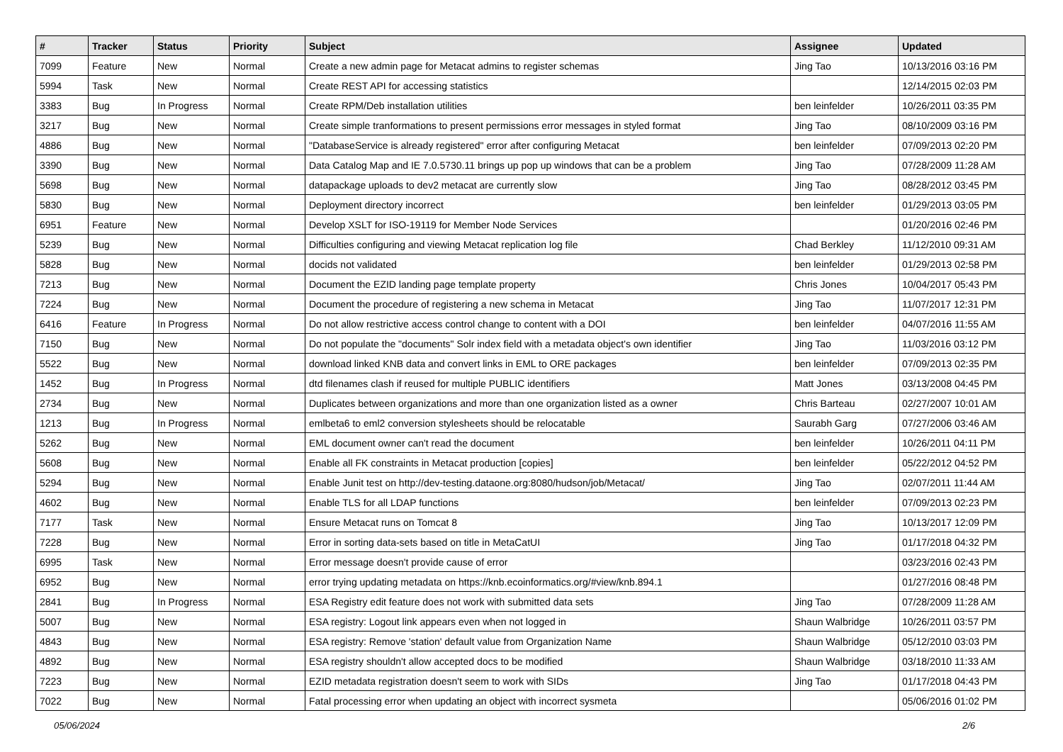| # | Tracker | Status | Priority | Subject | Assignee | Updated |
| --- | --- | --- | --- | --- | --- | --- |
| 7099 | Feature | New | Normal | Create a new admin page for Metacat admins to register schemas | Jing Tao | 10/13/2016 03:16 PM |
| 5994 | Task | New | Normal | Create REST API for accessing statistics | | 12/14/2015 02:03 PM |
| 3383 | Bug | In Progress | Normal | Create RPM/Deb installation utilities | ben leinfelder | 10/26/2011 03:35 PM |
| 3217 | Bug | New | Normal | Create simple tranformations to present permissions error messages in styled format | Jing Tao | 08/10/2009 03:16 PM |
| 4886 | Bug | New | Normal | "DatabaseService is already registered" error after configuring Metacat | ben leinfelder | 07/09/2013 02:20 PM |
| 3390 | Bug | New | Normal | Data Catalog Map and IE 7.0.5730.11 brings up pop up windows that can be a problem | Jing Tao | 07/28/2009 11:28 AM |
| 5698 | Bug | New | Normal | datapackage uploads to dev2 metacat are currently slow | Jing Tao | 08/28/2012 03:45 PM |
| 5830 | Bug | New | Normal | Deployment directory incorrect | ben leinfelder | 01/29/2013 03:05 PM |
| 6951 | Feature | New | Normal | Develop XSLT for ISO-19119 for Member Node Services | | 01/20/2016 02:46 PM |
| 5239 | Bug | New | Normal | Difficulties configuring and viewing Metacat replication log file | Chad Berkley | 11/12/2010 09:31 AM |
| 5828 | Bug | New | Normal | docids not validated | ben leinfelder | 01/29/2013 02:58 PM |
| 7213 | Bug | New | Normal | Document the EZID landing page template property | Chris Jones | 10/04/2017 05:43 PM |
| 7224 | Bug | New | Normal | Document the procedure of registering a new schema in Metacat | Jing Tao | 11/07/2017 12:31 PM |
| 6416 | Feature | In Progress | Normal | Do not allow restrictive access control change to content with a DOI | ben leinfelder | 04/07/2016 11:55 AM |
| 7150 | Bug | New | Normal | Do not populate the "documents" Solr index field with a metadata object's own identifier | Jing Tao | 11/03/2016 03:12 PM |
| 5522 | Bug | New | Normal | download linked KNB data and convert links in EML to ORE packages | ben leinfelder | 07/09/2013 02:35 PM |
| 1452 | Bug | In Progress | Normal | dtd filenames clash if reused for multiple PUBLIC identifiers | Matt Jones | 03/13/2008 04:45 PM |
| 2734 | Bug | New | Normal | Duplicates between organizations and more than one organization listed as a owner | Chris Barteau | 02/27/2007 10:01 AM |
| 1213 | Bug | In Progress | Normal | emlbeta6 to eml2 conversion stylesheets should be relocatable | Saurabh Garg | 07/27/2006 03:46 AM |
| 5262 | Bug | New | Normal | EML document owner can't read the document | ben leinfelder | 10/26/2011 04:11 PM |
| 5608 | Bug | New | Normal | Enable all FK constraints in Metacat production [copies] | ben leinfelder | 05/22/2012 04:52 PM |
| 5294 | Bug | New | Normal | Enable Junit test on http://dev-testing.dataone.org:8080/hudson/job/Metacat/ | Jing Tao | 02/07/2011 11:44 AM |
| 4602 | Bug | New | Normal | Enable TLS for all LDAP functions | ben leinfelder | 07/09/2013 02:23 PM |
| 7177 | Task | New | Normal | Ensure Metacat runs on Tomcat 8 | Jing Tao | 10/13/2017 12:09 PM |
| 7228 | Bug | New | Normal | Error in sorting data-sets based on title in MetaCatUI | Jing Tao | 01/17/2018 04:32 PM |
| 6995 | Task | New | Normal | Error message doesn't provide cause of error | | 03/23/2016 02:43 PM |
| 6952 | Bug | New | Normal | error trying updating metadata on https://knb.ecoinformatics.org/#view/knb.894.1 | | 01/27/2016 08:48 PM |
| 2841 | Bug | In Progress | Normal | ESA Registry edit feature does not work with submitted data sets | Jing Tao | 07/28/2009 11:28 AM |
| 5007 | Bug | New | Normal | ESA registry: Logout link appears even when not logged in | Shaun Walbridge | 10/26/2011 03:57 PM |
| 4843 | Bug | New | Normal | ESA registry: Remove 'station' default value from Organization Name | Shaun Walbridge | 05/12/2010 03:03 PM |
| 4892 | Bug | New | Normal | ESA registry shouldn't allow accepted docs to be modified | Shaun Walbridge | 03/18/2010 11:33 AM |
| 7223 | Bug | New | Normal | EZID metadata registration doesn't seem to work with SIDs | Jing Tao | 01/17/2018 04:43 PM |
| 7022 | Bug | New | Normal | Fatal processing error when updating an object with incorrect sysmeta | | 05/06/2016 01:02 PM |
05/06/2024 2/6